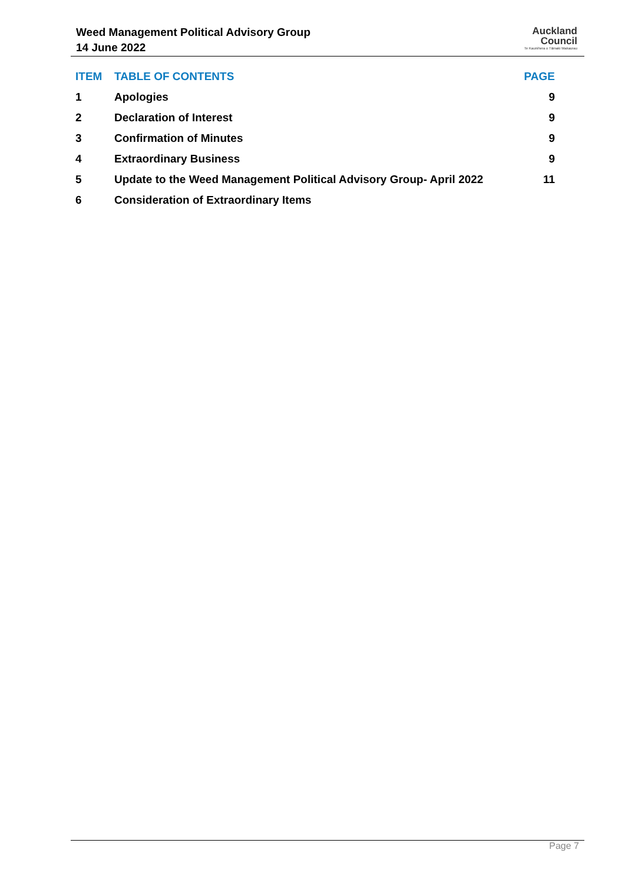Weed Management Political Advisory Group
14 June 2022
Auckland
Council
Te Kaunihera o Tāmaki Makaurau
| ITEM | TABLE OF CONTENTS | PAGE |
| --- | --- | --- |
| 1 | Apologies | 9 |
| 2 | Declaration of Interest | 9 |
| 3 | Confirmation of Minutes | 9 |
| 4 | Extraordinary Business | 9 |
| 5 | Update to the Weed Management Political Advisory Group- April 2022 | 11 |
| 6 | Consideration of Extraordinary Items | |
Page 7